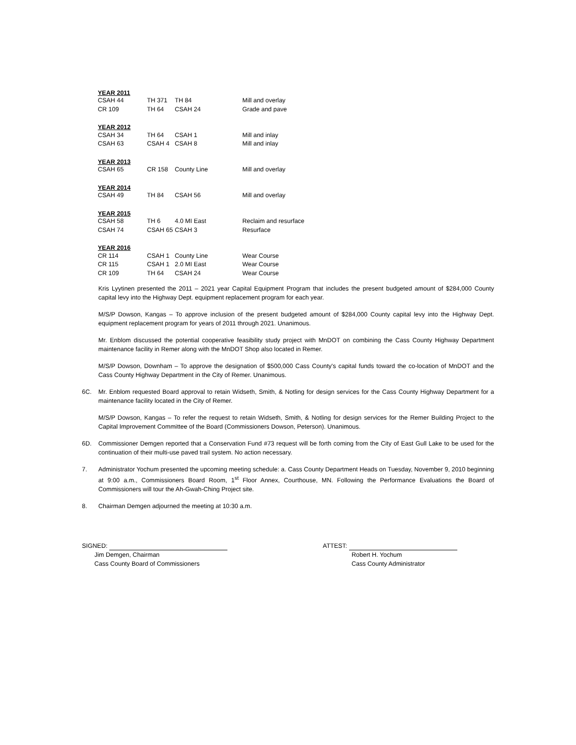| YEAR 2011 | | | |
| --- | --- | --- | --- |
| CSAH 44 | TH 371 | TH 84 | Mill and overlay |
| CR 109 | TH 64 | CSAH 24 | Grade and pave |
| YEAR 2012 | | | |
| CSAH 34 | TH 64 | CSAH 1 | Mill and inlay |
| CSAH 63 | CSAH 4 | CSAH 8 | Mill and inlay |
| YEAR 2013 | | | |
| CSAH 65 | CR 158 | County Line | Mill and overlay |
| YEAR 2014 | | | |
| CSAH 49 | TH 84 | CSAH 56 | Mill and overlay |
| YEAR 2015 | | | |
| CSAH 58 | TH 6 | 4.0 MI East | Reclaim and resurface |
| CSAH 74 | CSAH 65 | CSAH 3 | Resurface |
| YEAR 2016 | | | |
| CR 114 | CSAH 1 | County Line | Wear Course |
| CR 115 | CSAH 1 | 2.0 MI East | Wear Course |
| CR 109 | TH 64 | CSAH 24 | Wear Course |
Kris Lyytinen presented the 2011 – 2021 year Capital Equipment Program that includes the present budgeted amount of $284,000 County capital levy into the Highway Dept. equipment replacement program for each year.
M/S/P Dowson, Kangas – To approve inclusion of the present budgeted amount of $284,000 County capital levy into the Highway Dept. equipment replacement program for years of 2011 through 2021. Unanimous.
Mr. Enblom discussed the potential cooperative feasibility study project with MnDOT on combining the Cass County Highway Department maintenance facility in Remer along with the MnDOT Shop also located in Remer.
M/S/P Dowson, Downham – To approve the designation of $500,000 Cass County's capital funds toward the co-location of MnDOT and the Cass County Highway Department in the City of Remer. Unanimous.
6C. Mr. Enblom requested Board approval to retain Widseth, Smith, & Notling for design services for the Cass County Highway Department for a maintenance facility located in the City of Remer.
M/S/P Dowson, Kangas – To refer the request to retain Widseth, Smith, & Notling for design services for the Remer Building Project to the Capital Improvement Committee of the Board (Commissioners Dowson, Peterson). Unanimous.
6D. Commissioner Demgen reported that a Conservation Fund #73 request will be forth coming from the City of East Gull Lake to be used for the continuation of their multi-use paved trail system. No action necessary.
7. Administrator Yochum presented the upcoming meeting schedule: a. Cass County Department Heads on Tuesday, November 9, 2010 beginning at 9:00 a.m., Commissioners Board Room, 1<sup>st</sup> Floor Annex, Courthouse, MN. Following the Performance Evaluations the Board of Commissioners will tour the Ah-Gwah-Ching Project site.
8. Chairman Demgen adjourned the meeting at 10:30 a.m.
SIGNED:
Jim Demgen, Chairman
Cass County Board of Commissioners
ATTEST:
Robert H. Yochum
Cass County Administrator